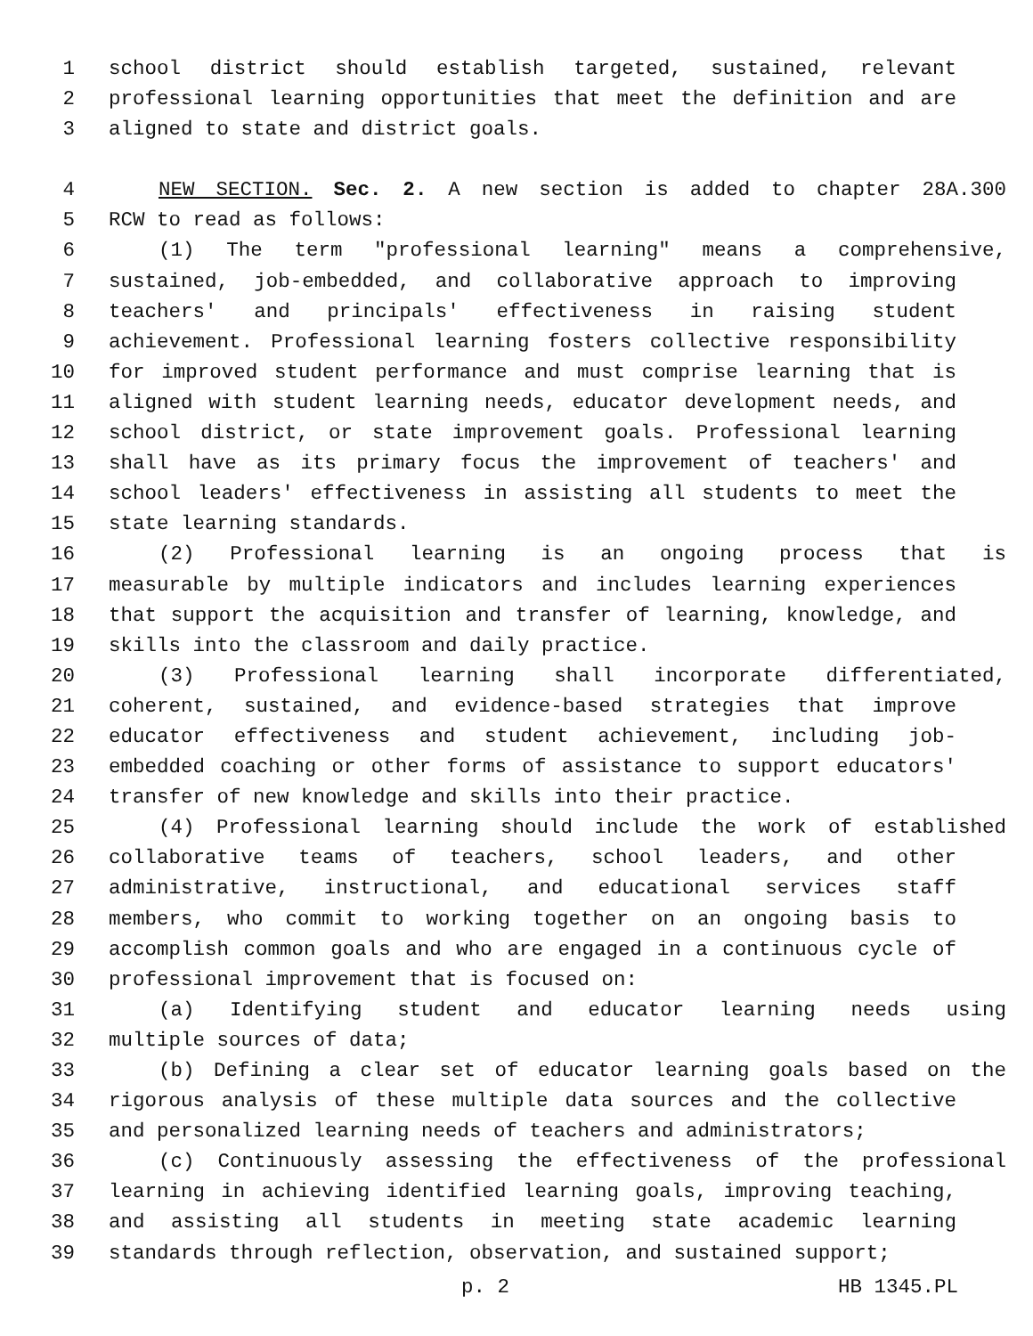1 school district should establish targeted, sustained, relevant
2 professional learning opportunities that meet the definition and are
3 aligned to state and district goals.
4 NEW SECTION. Sec. 2. A new section is added to chapter 28A.300
5 RCW to read as follows:
6 (1) The term "professional learning" means a comprehensive,
7 sustained, job-embedded, and collaborative approach to improving
8 teachers' and principals' effectiveness in raising student
9 achievement. Professional learning fosters collective responsibility
10 for improved student performance and must comprise learning that is
11 aligned with student learning needs, educator development needs, and
12 school district, or state improvement goals. Professional learning
13 shall have as its primary focus the improvement of teachers' and
14 school leaders' effectiveness in assisting all students to meet the
15 state learning standards.
16 (2) Professional learning is an ongoing process that is
17 measurable by multiple indicators and includes learning experiences
18 that support the acquisition and transfer of learning, knowledge, and
19 skills into the classroom and daily practice.
20 (3) Professional learning shall incorporate differentiated,
21 coherent, sustained, and evidence-based strategies that improve
22 educator effectiveness and student achievement, including job-
23 embedded coaching or other forms of assistance to support educators'
24 transfer of new knowledge and skills into their practice.
25 (4) Professional learning should include the work of established
26 collaborative teams of teachers, school leaders, and other
27 administrative, instructional, and educational services staff
28 members, who commit to working together on an ongoing basis to
29 accomplish common goals and who are engaged in a continuous cycle of
30 professional improvement that is focused on:
31 (a) Identifying student and educator learning needs using
32 multiple sources of data;
33 (b) Defining a clear set of educator learning goals based on the
34 rigorous analysis of these multiple data sources and the collective
35 and personalized learning needs of teachers and administrators;
36 (c) Continuously assessing the effectiveness of the professional
37 learning in achieving identified learning goals, improving teaching,
38 and assisting all students in meeting state academic learning
39 standards through reflection, observation, and sustained support;
p. 2 HB 1345.PL